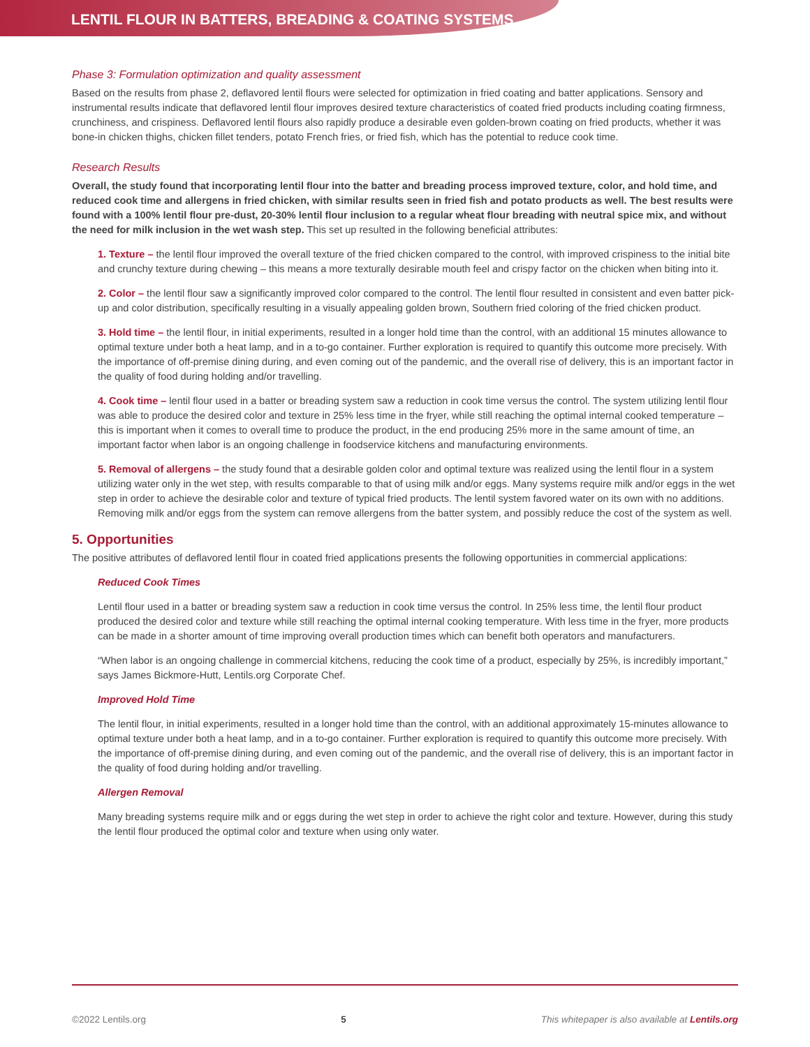LENTIL FLOUR IN BATTERS, BREADING & COATING SYSTEMS
Phase 3: Formulation optimization and quality assessment
Based on the results from phase 2, deflavored lentil flours were selected for optimization in fried coating and batter applications. Sensory and instrumental results indicate that deflavored lentil flour improves desired texture characteristics of coated fried products including coating firmness, crunchiness, and crispiness. Deflavored lentil flours also rapidly produce a desirable even golden-brown coating on fried products, whether it was bone-in chicken thighs, chicken fillet tenders, potato French fries, or fried fish, which has the potential to reduce cook time.
Research Results
Overall, the study found that incorporating lentil flour into the batter and breading process improved texture, color, and hold time, and reduced cook time and allergens in fried chicken, with similar results seen in fried fish and potato products as well. The best results were found with a 100% lentil flour pre-dust, 20-30% lentil flour inclusion to a regular wheat flour breading with neutral spice mix, and without the need for milk inclusion in the wet wash step. This set up resulted in the following beneficial attributes:
1. Texture – the lentil flour improved the overall texture of the fried chicken compared to the control, with improved crispiness to the initial bite and crunchy texture during chewing – this means a more texturally desirable mouth feel and crispy factor on the chicken when biting into it.
2. Color – the lentil flour saw a significantly improved color compared to the control. The lentil flour resulted in consistent and even batter pick-up and color distribution, specifically resulting in a visually appealing golden brown, Southern fried coloring of the fried chicken product.
3. Hold time – the lentil flour, in initial experiments, resulted in a longer hold time than the control, with an additional 15 minutes allowance to optimal texture under both a heat lamp, and in a to-go container. Further exploration is required to quantify this outcome more precisely. With the importance of off-premise dining during, and even coming out of the pandemic, and the overall rise of delivery, this is an important factor in the quality of food during holding and/or travelling.
4. Cook time – lentil flour used in a batter or breading system saw a reduction in cook time versus the control. The system utilizing lentil flour was able to produce the desired color and texture in 25% less time in the fryer, while still reaching the optimal internal cooked temperature – this is important when it comes to overall time to produce the product, in the end producing 25% more in the same amount of time, an important factor when labor is an ongoing challenge in foodservice kitchens and manufacturing environments.
5. Removal of allergens – the study found that a desirable golden color and optimal texture was realized using the lentil flour in a system utilizing water only in the wet step, with results comparable to that of using milk and/or eggs. Many systems require milk and/or eggs in the wet step in order to achieve the desirable color and texture of typical fried products. The lentil system favored water on its own with no additions. Removing milk and/or eggs from the system can remove allergens from the batter system, and possibly reduce the cost of the system as well.
5. Opportunities
The positive attributes of deflavored lentil flour in coated fried applications presents the following opportunities in commercial applications:
Reduced Cook Times
Lentil flour used in a batter or breading system saw a reduction in cook time versus the control. In 25% less time, the lentil flour product produced the desired color and texture while still reaching the optimal internal cooking temperature. With less time in the fryer, more products can be made in a shorter amount of time improving overall production times which can benefit both operators and manufacturers.
“When labor is an ongoing challenge in commercial kitchens, reducing the cook time of a product, especially by 25%, is incredibly important,” says James Bickmore-Hutt, Lentils.org Corporate Chef.
Improved Hold Time
The lentil flour, in initial experiments, resulted in a longer hold time than the control, with an additional approximately 15-minutes allowance to optimal texture under both a heat lamp, and in a to-go container. Further exploration is required to quantify this outcome more precisely. With the importance of off-premise dining during, and even coming out of the pandemic, and the overall rise of delivery, this is an important factor in the quality of food during holding and/or travelling.
Allergen Removal
Many breading systems require milk and or eggs during the wet step in order to achieve the right color and texture. However, during this study the lentil flour produced the optimal color and texture when using only water.
©2022 Lentils.org 5 This whitepaper is also available at Lentils.org